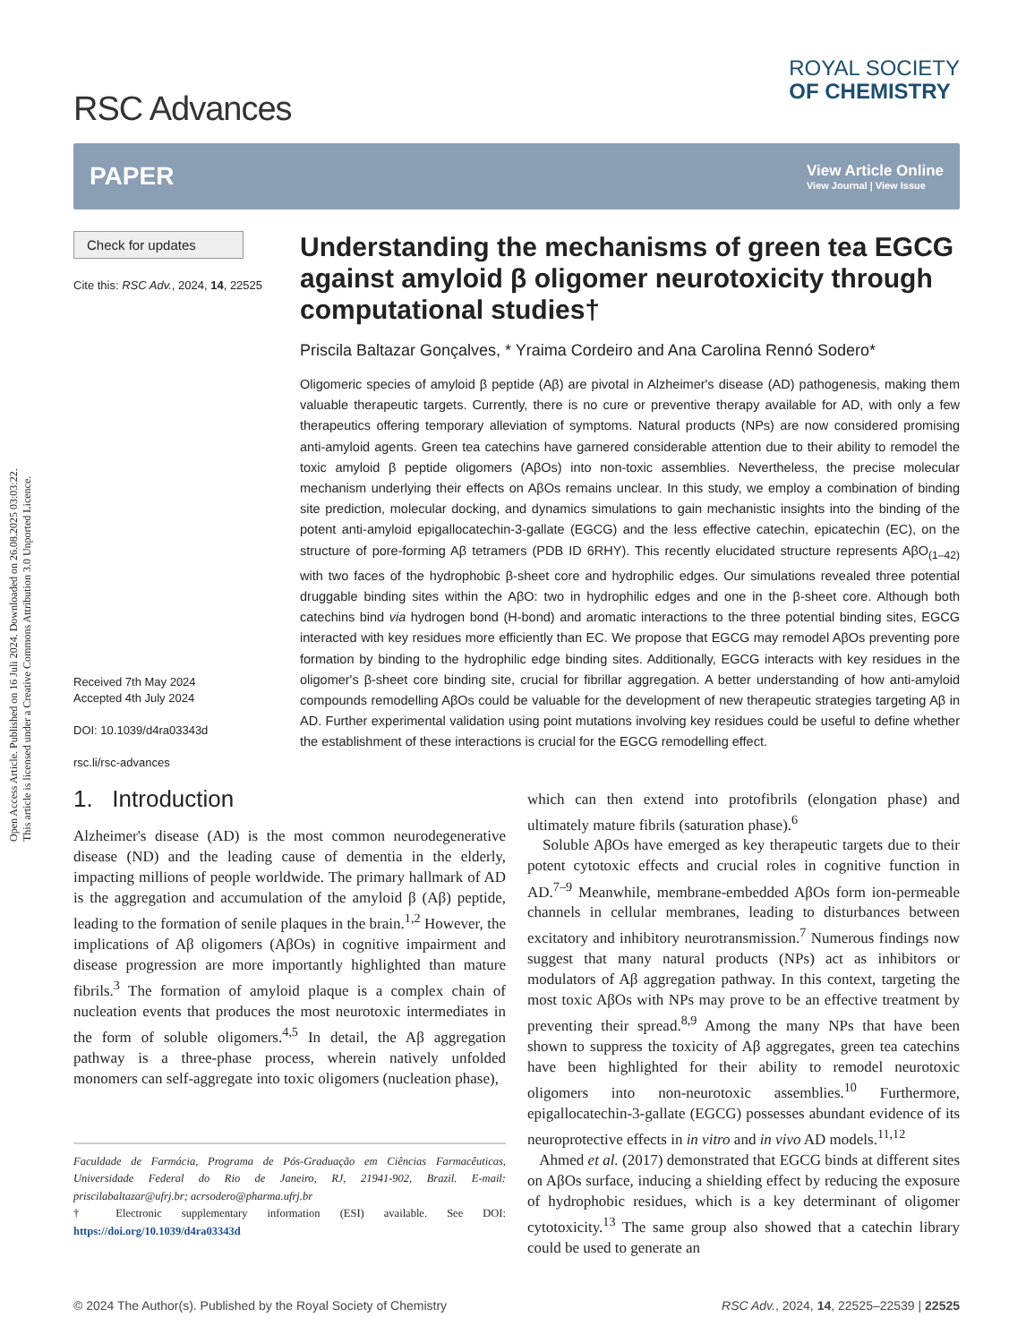Open Access Article. Published on 16 Juli 2024. Downloaded on 26.08.2025 03:03:22.
This article is licensed under a Creative Commons Attribution 3.0 Unported Licence.
RSC Advances
ROYAL SOCIETY
OF CHEMISTRY
PAPER
View Article Online
View Journal | View Issue
Check for updates
Cite this: RSC Adv., 2024, 14, 22525
Received 7th May 2024
Accepted 4th July 2024
DOI: 10.1039/d4ra03343d
rsc.li/rsc-advances
Understanding the mechanisms of green tea EGCG against amyloid β oligomer neurotoxicity through computational studies†
Priscila Baltazar Gonçalves, * Yraima Cordeiro and Ana Carolina Rennó Sodero*
Oligomeric species of amyloid β peptide (Aβ) are pivotal in Alzheimer's disease (AD) pathogenesis, making them valuable therapeutic targets. Currently, there is no cure or preventive therapy available for AD, with only a few therapeutics offering temporary alleviation of symptoms. Natural products (NPs) are now considered promising anti-amyloid agents. Green tea catechins have garnered considerable attention due to their ability to remodel the toxic amyloid β peptide oligomers (AβOs) into non-toxic assemblies. Nevertheless, the precise molecular mechanism underlying their effects on AβOs remains unclear. In this study, we employ a combination of binding site prediction, molecular docking, and dynamics simulations to gain mechanistic insights into the binding of the potent anti-amyloid epigallocatechin-3-gallate (EGCG) and the less effective catechin, epicatechin (EC), on the structure of pore-forming Aβ tetramers (PDB ID 6RHY). This recently elucidated structure represents AβO<sub>(1–42)</sub> with two faces of the hydrophobic β-sheet core and hydrophilic edges. Our simulations revealed three potential druggable binding sites within the AβO: two in hydrophilic edges and one in the β-sheet core. Although both catechins bind via hydrogen bond (H-bond) and aromatic interactions to the three potential binding sites, EGCG interacted with key residues more efficiently than EC. We propose that EGCG may remodel AβOs preventing pore formation by binding to the hydrophilic edge binding sites. Additionally, EGCG interacts with key residues in the oligomer's β-sheet core binding site, crucial for fibrillar aggregation. A better understanding of how anti-amyloid compounds remodelling AβOs could be valuable for the development of new therapeutic strategies targeting Aβ in AD. Further experimental validation using point mutations involving key residues could be useful to define whether the establishment of these interactions is crucial for the EGCG remodelling effect.
1. Introduction
Alzheimer's disease (AD) is the most common neurodegenerative disease (ND) and the leading cause of dementia in the elderly, impacting millions of people worldwide. The primary hallmark of AD is the aggregation and accumulation of the amyloid β (Aβ) peptide, leading to the formation of senile plaques in the brain.<sup>1,2</sup> However, the implications of Aβ oligomers (AβOs) in cognitive impairment and disease progression are more importantly highlighted than mature fibrils.<sup>3</sup> The formation of amyloid plaque is a complex chain of nucleation events that produces the most neurotoxic intermediates in the form of soluble oligomers.<sup>4,5</sup> In detail, the Aβ aggregation pathway is a three-phase process, wherein natively unfolded monomers can self-aggregate into toxic oligomers (nucleation phase),
Faculdade de Farmácia, Programa de Pós-Graduação em Ciências Farmacêuticas, Universidade Federal do Rio de Janeiro, RJ, 21941-902, Brazil. E-mail: priscilabaltazar@ufrj.br; acrsodero@pharma.ufrj.br
† Electronic supplementary information (ESI) available. See DOI: https://doi.org/10.1039/d4ra03343d
which can then extend into protofibrils (elongation phase) and ultimately mature fibrils (saturation phase).<sup>6</sup>
Soluble AβOs have emerged as key therapeutic targets due to their potent cytotoxic effects and crucial roles in cognitive function in AD.<sup>7–9</sup> Meanwhile, membrane-embedded AβOs form ion-permeable channels in cellular membranes, leading to disturbances between excitatory and inhibitory neurotransmission.<sup>7</sup> Numerous findings now suggest that many natural products (NPs) act as inhibitors or modulators of Aβ aggregation pathway. In this context, targeting the most toxic AβOs with NPs may prove to be an effective treatment by preventing their spread.<sup>8,9</sup> Among the many NPs that have been shown to suppress the toxicity of Aβ aggregates, green tea catechins have been highlighted for their ability to remodel neurotoxic oligomers into non-neurotoxic assemblies.<sup>10</sup> Furthermore, epigallocatechin-3-gallate (EGCG) possesses abundant evidence of its neuroprotective effects in in vitro and in vivo AD models.<sup>11,12</sup>
Ahmed et al. (2017) demonstrated that EGCG binds at different sites on AβOs surface, inducing a shielding effect by reducing the exposure of hydrophobic residues, which is a key determinant of oligomer cytotoxicity.<sup>13</sup> The same group also showed that a catechin library could be used to generate an
© 2024 The Author(s). Published by the Royal Society of Chemistry RSC Adv., 2024, 14, 22525–22539 | 22525